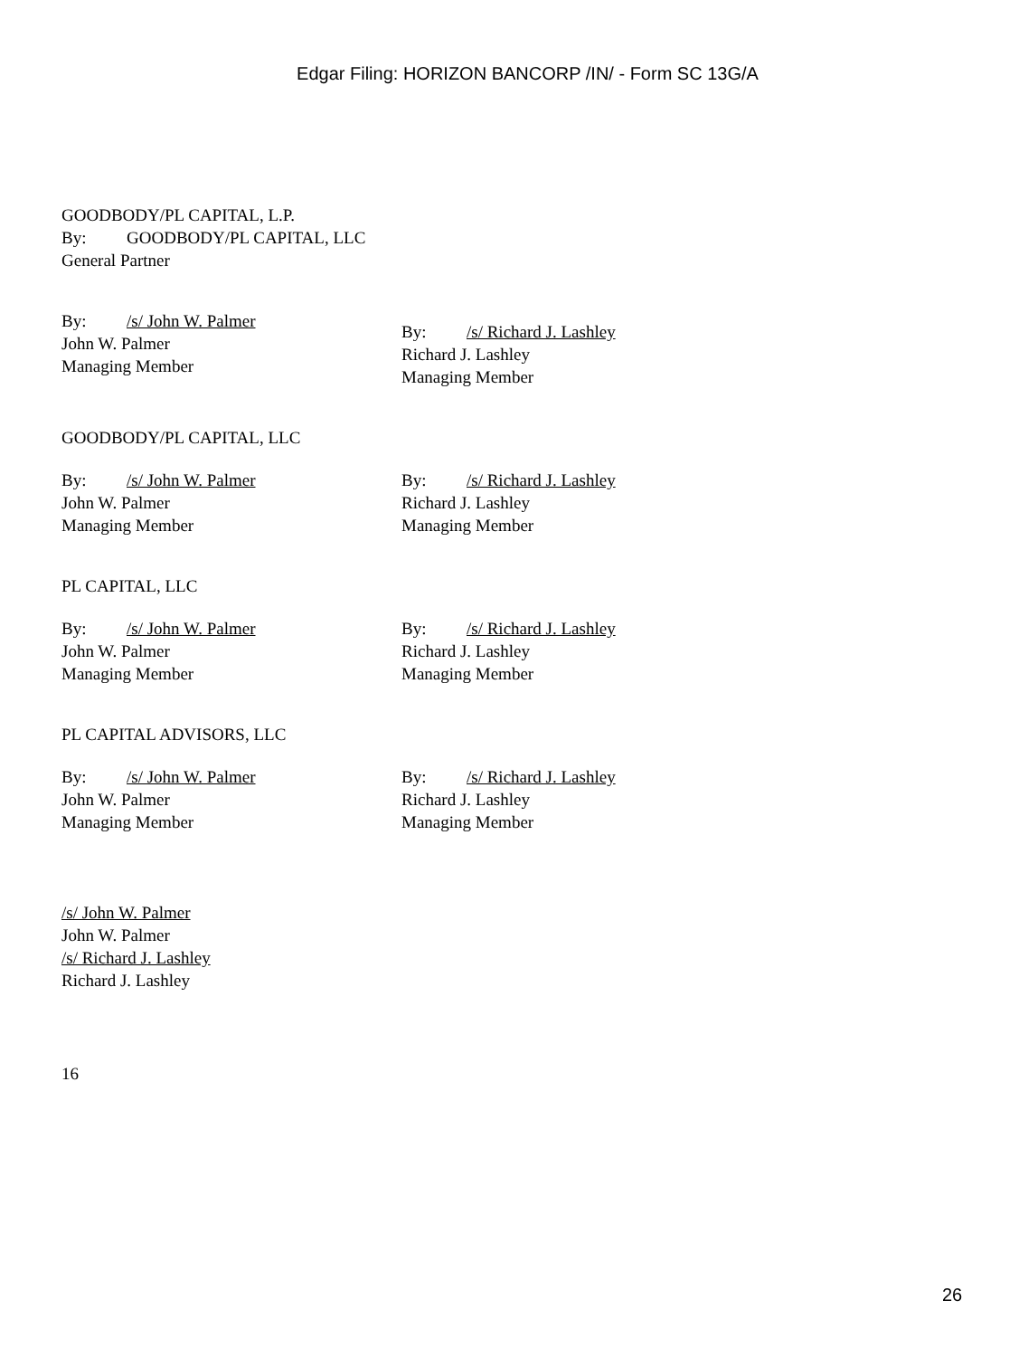Edgar Filing: HORIZON BANCORP /IN/ - Form SC 13G/A
GOODBODY/PL CAPITAL, L.P.
By: GOODBODY/PL CAPITAL, LLC
General Partner
By: /s/ John W. Palmer
John W. Palmer
Managing Member
By: /s/ Richard J. Lashley
Richard J. Lashley
Managing Member
GOODBODY/PL CAPITAL, LLC
By: /s/ John W. Palmer
John W. Palmer
Managing Member
By: /s/ Richard J. Lashley
Richard J. Lashley
Managing Member
PL CAPITAL, LLC
By: /s/ John W. Palmer
John W. Palmer
Managing Member
By: /s/ Richard J. Lashley
Richard J. Lashley
Managing Member
PL CAPITAL ADVISORS, LLC
By: /s/ John W. Palmer
John W. Palmer
Managing Member
By: /s/ Richard J. Lashley
Richard J. Lashley
Managing Member
/s/ John W. Palmer
John W. Palmer
/s/ Richard J. Lashley
Richard J. Lashley
16
26